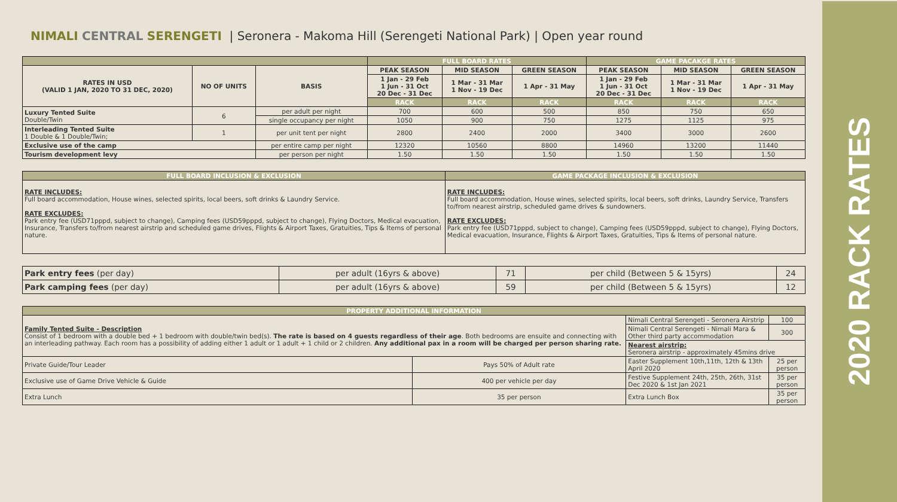NIMALI CENTRAL SERENGETI | Seronera - Makoma Hill (Serengeti National Park) | Open year round
| | | | FULL BOARD RATES | | | GAME PACAKGE RATES | | |
| RATES IN USD (VALID 1 JAN, 2020 TO 31 DEC, 2020) | NO OF UNITS | BASIS | PEAK SEASON | MID SEASON | GREEN SEASON | PEAK SEASON | MID SEASON | GREEN SEASON |
| | | | 1 Jan - 29 Feb 1 Jun - 31 Oct 20 Dec - 31 Dec | 1 Mar - 31 Mar 1 Nov - 19 Dec | 1 Apr - 31 May | 1 Jan - 29 Feb 1 Jun - 31 Oct 20 Dec - 31 Dec | 1 Mar - 31 Mar 1 Nov - 19 Dec | 1 Apr - 31 May |
| | | | RACK | RACK | RACK | RACK | RACK | RACK |
| Luxury Tented Suite Double/Twin | 6 | per adult per night | 700 | 600 | 500 | 850 | 750 | 650 |
| | | single occupancy per night | 1050 | 900 | 750 | 1275 | 1125 | 975 |
| Interleading Tented Suite 1 Double & 1 Double/Twin; | 1 | per unit tent per night | 2800 | 2400 | 2000 | 3400 | 3000 | 2600 |
| Exclusive use of the camp | | per entire camp per night | 12320 | 10560 | 8800 | 14960 | 13200 | 11440 |
| Tourism development levy | | per person per night | 1.50 | 1.50 | 1.50 | 1.50 | 1.50 | 1.50 |
| FULL BOARD INCLUSION & EXCLUSION | GAME PACKAGE INCLUSION & EXCLUSION |
| RATE INCLUDES: Full board accommodation, House wines, selected spirits, local beers, soft drinks & Laundry Service. RATE EXCLUDES: Park entry fee (USD71pppd, subject to change), Camping fees (USD59pppd, subject to change), Flying Doctors, Medical evacuation, Insurance, Transfers to/from nearest airstrip and scheduled game drives, Flights & Airport Taxes, Gratuities, Tips & Items of personal nature. | RATE INCLUDES: Full board accommodation, House wines, selected spirits, local beers, soft drinks, Laundry Service, Transfers to/from nearest airstrip, scheduled game drives & sundowners. RATE EXCLUDES: Park entry fee (USD71pppd, subject to change), Camping fees (USD59pppd, subject to change), Flying Doctors, Medical evacuation, Insurance, Flights & Airport Taxes, Gratuities, Tips & Items of personal nature. |
| Park entry fees (per day) | per adult (16yrs & above) | 71 | per child (Between 5 & 15yrs) | 24 |
| Park camping fees (per day) | per adult (16yrs & above) | 59 | per child (Between 5 & 15yrs) | 12 |
| PROPERTY ADDITIONAL INFORMATION | | | |
| Family Tented Suite - Description Consist of 1 bedroom with a double bed + 1 bedroom with double/twin bed(s). The rate is based on 4 guests regardless of their age . Both bedrooms are ensuite and connecting with an interleading pathway. Each room has a possibility of adding either 1 adult or 1 adult + 1 child or 2 children. Any additional pax in a room will be charged per person sharing rate. | | Nimali Central Serengeti - Seronera Airstrip | 100 |
| | | Nimali Central Serengeti - Nimali Mara & Other third party accommodation | 300 |
| | | Nearest airstrip: Seronera airstrip - approximately 45mins drive | |
| Private Guide/Tour Leader | Pays 50% of Adult rate | Easter Supplement 10th,11th, 12th & 13th April 2020 | 25 per person |
| Exclusive use of Game Drive Vehicle & Guide | 400 per vehicle per day | Festive Supplement 24th, 25th, 26th, 31st Dec 2020 & 1st Jan 2021 | 35 per person |
| Extra Lunch | 35 per person | Extra Lunch Box | 35 per person |
2020 RACK RATES